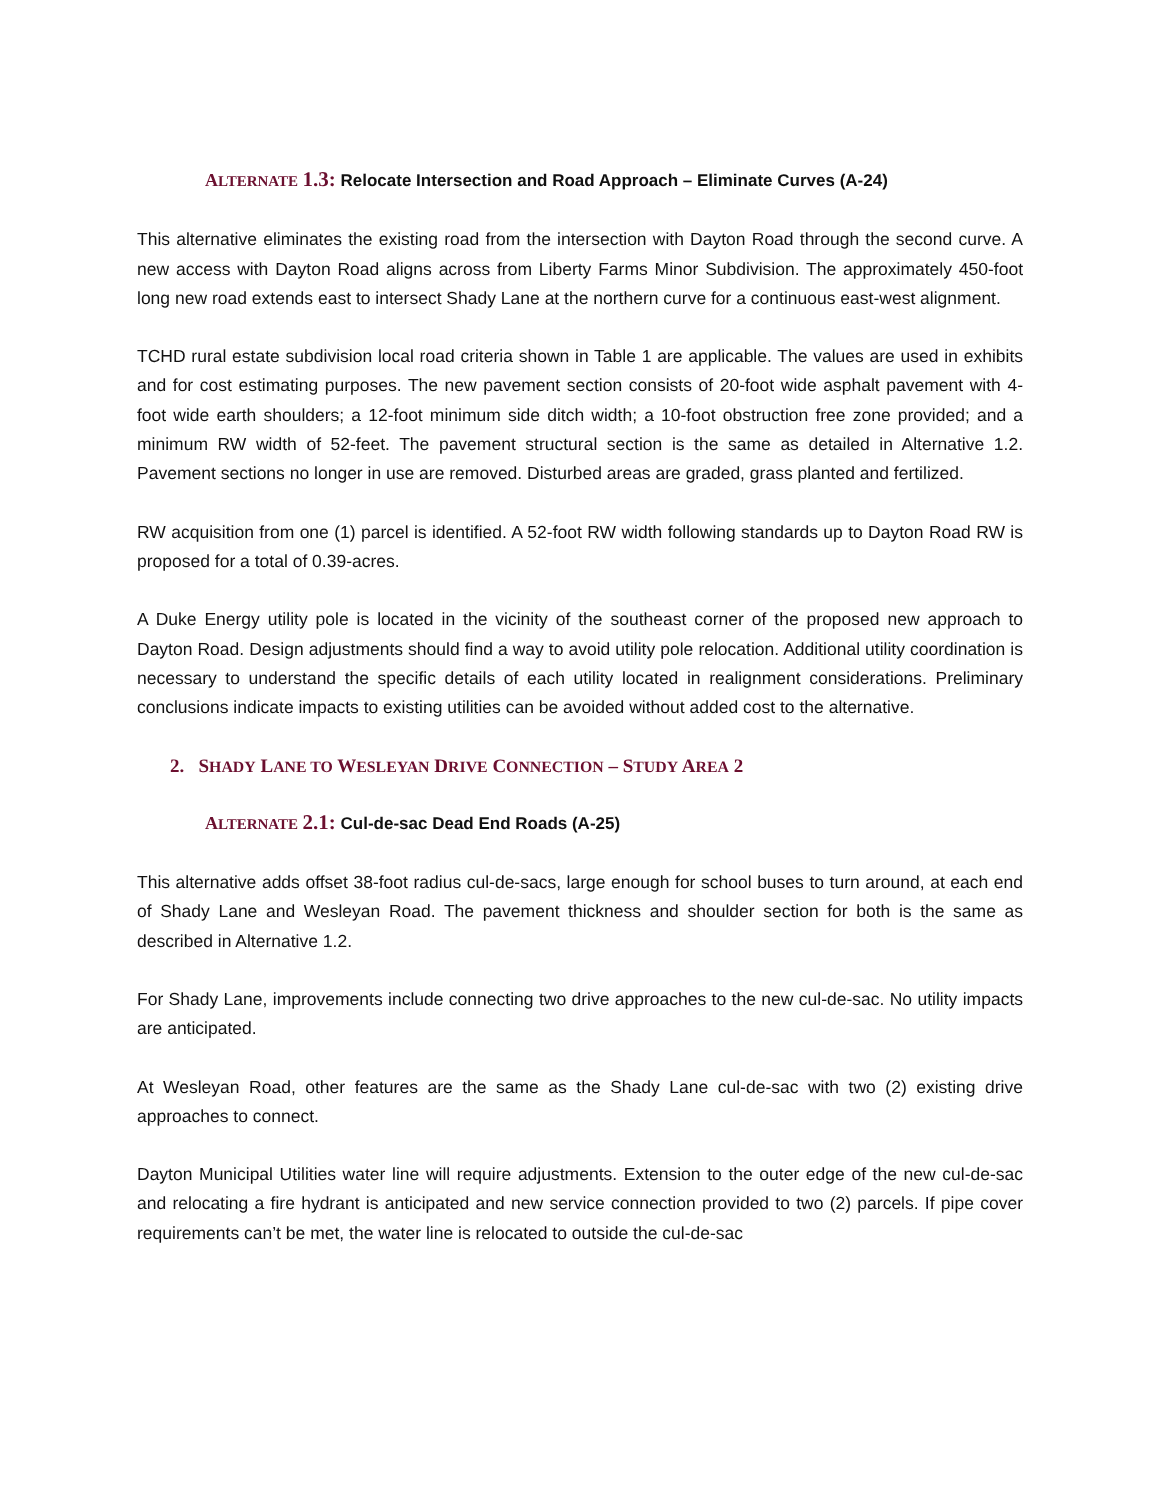ALTERNATE 1.3: Relocate Intersection and Road Approach – Eliminate Curves (A-24)
This alternative eliminates the existing road from the intersection with Dayton Road through the second curve. A new access with Dayton Road aligns across from Liberty Farms Minor Subdivision. The approximately 450-foot long new road extends east to intersect Shady Lane at the northern curve for a continuous east-west alignment.
TCHD rural estate subdivision local road criteria shown in Table 1 are applicable. The values are used in exhibits and for cost estimating purposes. The new pavement section consists of 20-foot wide asphalt pavement with 4-foot wide earth shoulders; a 12-foot minimum side ditch width; a 10-foot obstruction free zone provided; and a minimum RW width of 52-feet. The pavement structural section is the same as detailed in Alternative 1.2. Pavement sections no longer in use are removed. Disturbed areas are graded, grass planted and fertilized.
RW acquisition from one (1) parcel is identified. A 52-foot RW width following standards up to Dayton Road RW is proposed for a total of 0.39-acres.
A Duke Energy utility pole is located in the vicinity of the southeast corner of the proposed new approach to Dayton Road. Design adjustments should find a way to avoid utility pole relocation. Additional utility coordination is necessary to understand the specific details of each utility located in realignment considerations. Preliminary conclusions indicate impacts to existing utilities can be avoided without added cost to the alternative.
2. SHADY LANE TO WESLEYAN DRIVE CONNECTION – STUDY AREA 2
ALTERNATE 2.1: Cul-de-sac Dead End Roads (A-25)
This alternative adds offset 38-foot radius cul-de-sacs, large enough for school buses to turn around, at each end of Shady Lane and Wesleyan Road. The pavement thickness and shoulder section for both is the same as described in Alternative 1.2.
For Shady Lane, improvements include connecting two drive approaches to the new cul-de-sac. No utility impacts are anticipated.
At Wesleyan Road, other features are the same as the Shady Lane cul-de-sac with two (2) existing drive approaches to connect.
Dayton Municipal Utilities water line will require adjustments. Extension to the outer edge of the new cul-de-sac and relocating a fire hydrant is anticipated and new service connection provided to two (2) parcels. If pipe cover requirements can’t be met, the water line is relocated to outside the cul-de-sac